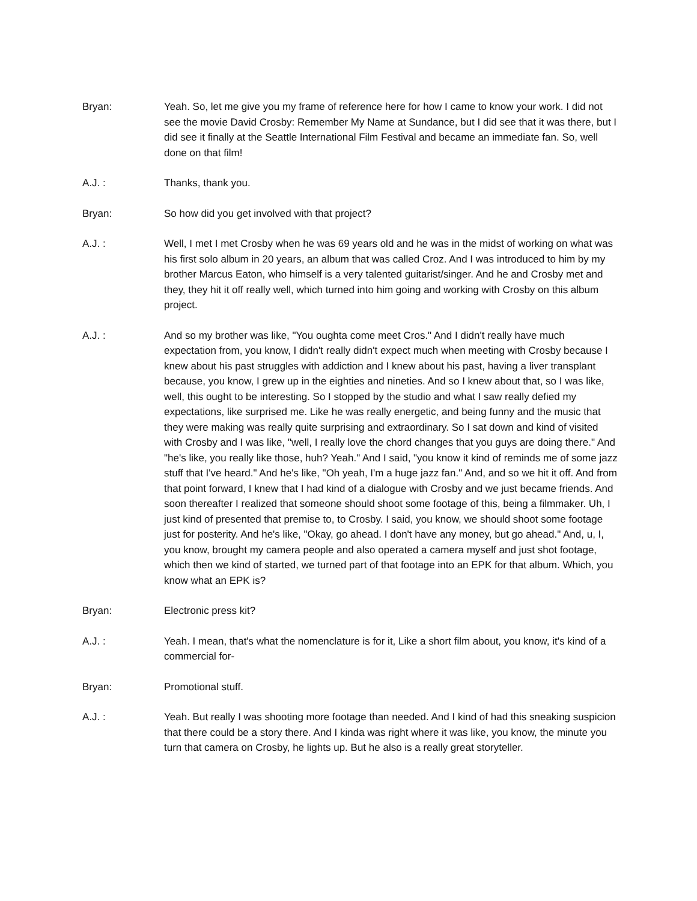Bryan: Yeah. So, let me give you my frame of reference here for how I came to know your work. I did not see the movie David Crosby: Remember My Name at Sundance, but I did see that it was there, but I did see it finally at the Seattle International Film Festival and became an immediate fan. So, well done on that film!
A.J. : Thanks, thank you.
Bryan: So how did you get involved with that project?
A.J. : Well, I met I met Crosby when he was 69 years old and he was in the midst of working on what was his first solo album in 20 years, an album that was called Croz. And I was introduced to him by my brother Marcus Eaton, who himself is a very talented guitarist/singer. And he and Crosby met and they, they hit it off really well, which turned into him going and working with Crosby on this album project.
A.J. : And so my brother was like, "You oughta come meet Cros." And I didn't really have much expectation from, you know, I didn't really didn't expect much when meeting with Crosby because I knew about his past struggles with addiction and I knew about his past, having a liver transplant because, you know, I grew up in the eighties and nineties. And so I knew about that, so I was like, well, this ought to be interesting. So I stopped by the studio and what I saw really defied my expectations, like surprised me. Like he was really energetic, and being funny and the music that they were making was really quite surprising and extraordinary. So I sat down and kind of visited with Crosby and I was like, "well, I really love the chord changes that you guys are doing there." And "he's like, you really like those, huh? Yeah." And I said, "you know it kind of reminds me of some jazz stuff that I've heard." And he's like, "Oh yeah, I'm a huge jazz fan." And, and so we hit it off. And from that point forward, I knew that I had kind of a dialogue with Crosby and we just became friends. And soon thereafter I realized that someone should shoot some footage of this, being a filmmaker. Uh, I just kind of presented that premise to, to Crosby. I said, you know, we should shoot some footage just for posterity. And he's like, "Okay, go ahead. I don't have any money, but go ahead." And, u, I, you know, brought my camera people and also operated a camera myself and just shot footage, which then we kind of started, we turned part of that footage into an EPK for that album. Which, you know what an EPK is?
Bryan: Electronic press kit?
A.J. : Yeah. I mean, that's what the nomenclature is for it, Like a short film about, you know, it's kind of a commercial for-
Bryan: Promotional stuff.
A.J. : Yeah. But really I was shooting more footage than needed. And I kind of had this sneaking suspicion that there could be a story there. And I kinda was right where it was like, you know, the minute you turn that camera on Crosby, he lights up. But he also is a really great storyteller.